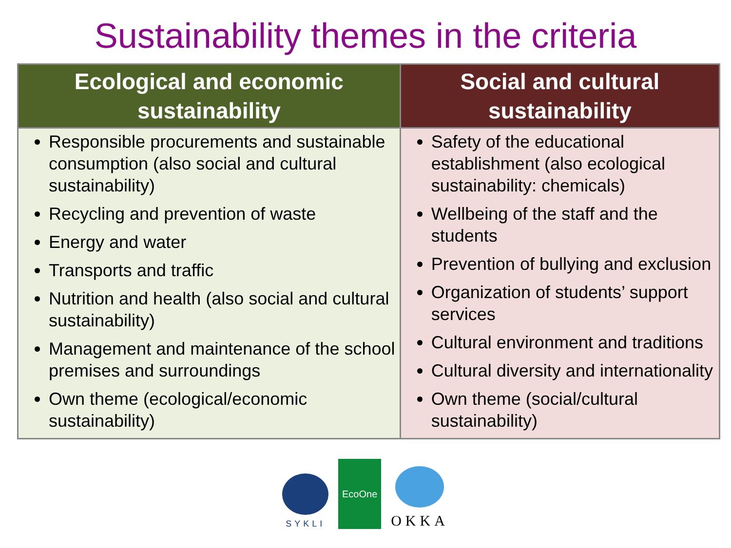Sustainability themes in the criteria
| Ecological and economic sustainability | Social and cultural sustainability |
| --- | --- |
| Responsible procurements and sustainable consumption (also social and cultural sustainability) Recycling and prevention of waste Energy and water Transports and traffic Nutrition and health (also social and cultural sustainability) Management and maintenance of the school premises and surroundings Own theme (ecological/economic sustainability) | Safety of the educational establishment (also ecological sustainability: chemicals) Wellbeing of the staff and the students Prevention of bullying and exclusion Organization of students’ support services Cultural environment and traditions Cultural diversity and internationality Own theme (social/cultural sustainability) |
SYKLI
EcoOne
OKKA